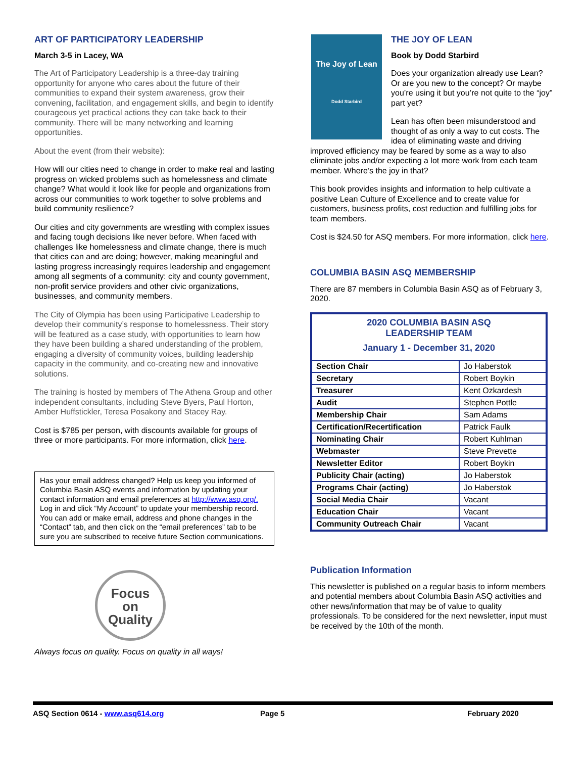ART OF PARTICIPATORY LEADERSHIP
March 3-5 in Lacey, WA
The Art of Participatory Leadership is a three-day training opportunity for anyone who cares about the future of their communities to expand their system awareness, grow their convening, facilitation, and engagement skills, and begin to identify courageous yet practical actions they can take back to their community. There will be many networking and learning opportunities.
About the event (from their website):
How will our cities need to change in order to make real and lasting progress on wicked problems such as homelessness and climate change? What would it look like for people and organizations from across our communities to work together to solve problems and build community resilience?
Our cities and city governments are wrestling with complex issues and facing tough decisions like never before. When faced with challenges like homelessness and climate change, there is much that cities can and are doing; however, making meaningful and lasting progress increasingly requires leadership and engagement among all segments of a community: city and county government, non-profit service providers and other civic organizations, businesses, and community members.
The City of Olympia has been using Participative Leadership to develop their community’s response to homelessness. Their story will be featured as a case study, with opportunities to learn how they have been building a shared understanding of the problem, engaging a diversity of community voices, building leadership capacity in the community, and co-creating new and innovative solutions.
The training is hosted by members of The Athena Group and other independent consultants, including Steve Byers, Paul Horton, Amber Huffstickler, Teresa Posakony and Stacey Ray.
Cost is $785 per person, with discounts available for groups of three or more participants. For more information, click here.
Has your email address changed? Help us keep you informed of Columbia Basin ASQ events and information by updating your contact information and email preferences at http://www.asq.org/. Log in and click “My Account” to update your membership record. You can add or make email, address and phone changes in the “Contact” tab, and then click on the “email preferences” tab to be sure you are subscribed to receive future Section communications.
Focus
on
Quality
Always focus on quality. Focus on quality in all ways!
The Joy of Lean
Dodd Starbird
THE JOY OF LEAN
Book by Dodd Starbird
Does your organization already use Lean? Or are you new to the concept? Or maybe you’re using it but you’re not quite to the “joy” part yet?
Lean has often been misunderstood and thought of as only a way to cut costs. The idea of eliminating waste and driving improved efficiency may be feared by some as a way to also eliminate jobs and/or expecting a lot more work from each team member. Where’s the joy in that?
This book provides insights and information to help cultivate a positive Lean Culture of Excellence and to create value for customers, business profits, cost reduction and fulfilling jobs for team members.
Cost is $24.50 for ASQ members. For more information, click here.
COLUMBIA BASIN ASQ MEMBERSHIP
There are 87 members in Columbia Basin ASQ as of February 3, 2020.
| 2020 COLUMBIA BASIN ASQ LEADERSHIP TEAM January 1 - December 31, 2020 | |
| Section Chair | Jo Haberstok |
| Secretary | Robert Boykin |
| Treasurer | Kent Ozkardesh |
| Audit | Stephen Pottle |
| Membership Chair | Sam Adams |
| Certification/Recertification | Patrick Faulk |
| Nominating Chair | Robert Kuhlman |
| Webmaster | Steve Prevette |
| Newsletter Editor | Robert Boykin |
| Publicity Chair (acting) | Jo Haberstok |
| Programs Chair (acting) | Jo Haberstok |
| Social Media Chair | Vacant |
| Education Chair | Vacant |
| Community Outreach Chair | Vacant |
Publication Information
This newsletter is published on a regular basis to inform members and potential members about Columbia Basin ASQ activities and other news/information that may be of value to quality professionals. To be considered for the next newsletter, input must be received by the 10th of the month.
ASQ Section 0614 - www.asq614.org Page 5 February 2020